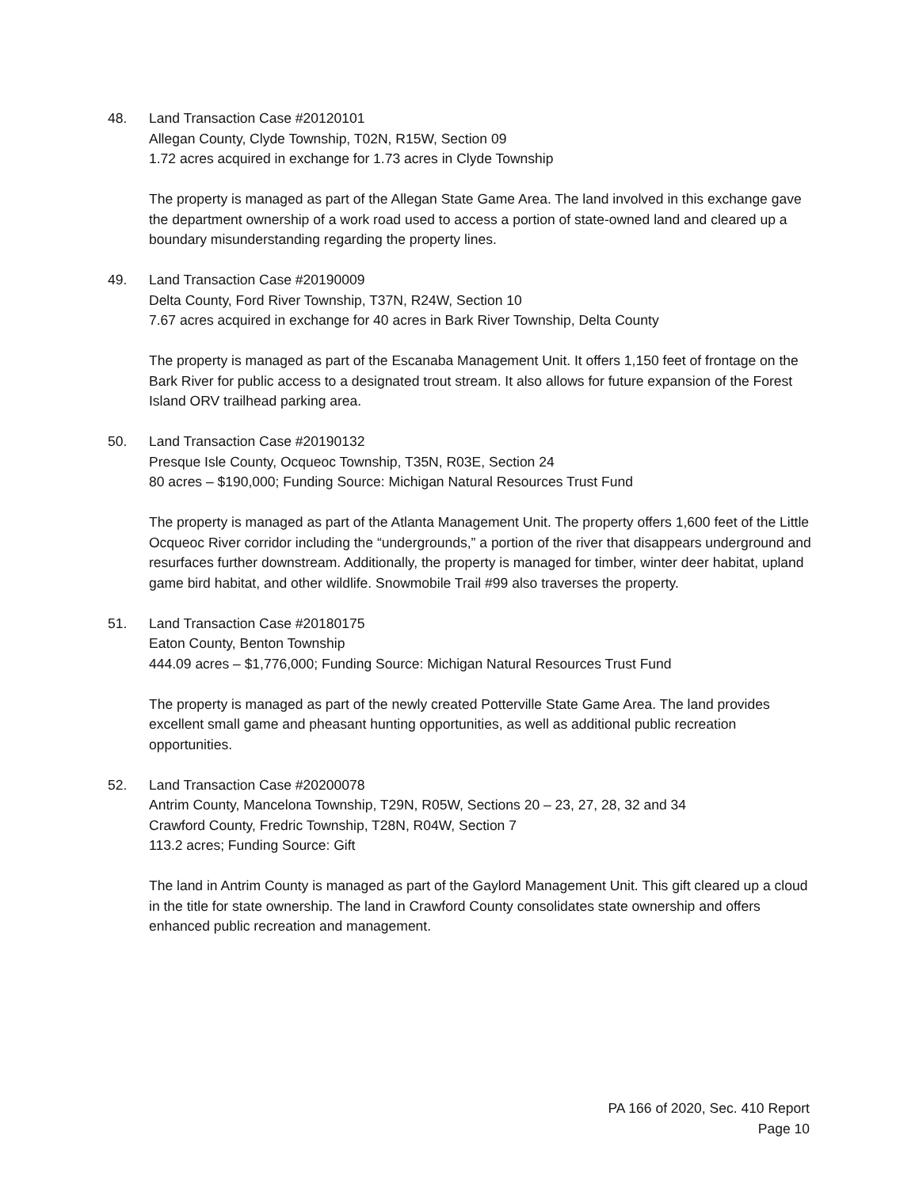48. Land Transaction Case #20120101
Allegan County, Clyde Township, T02N, R15W, Section 09
1.72 acres acquired in exchange for 1.73 acres in Clyde Township
The property is managed as part of the Allegan State Game Area. The land involved in this exchange gave the department ownership of a work road used to access a portion of state-owned land and cleared up a boundary misunderstanding regarding the property lines.
49. Land Transaction Case #20190009
Delta County, Ford River Township, T37N, R24W, Section 10
7.67 acres acquired in exchange for 40 acres in Bark River Township, Delta County
The property is managed as part of the Escanaba Management Unit. It offers 1,150 feet of frontage on the Bark River for public access to a designated trout stream. It also allows for future expansion of the Forest Island ORV trailhead parking area.
50. Land Transaction Case #20190132
Presque Isle County, Ocqueoc Township, T35N, R03E, Section 24
80 acres – $190,000; Funding Source: Michigan Natural Resources Trust Fund
The property is managed as part of the Atlanta Management Unit. The property offers 1,600 feet of the Little Ocqueoc River corridor including the “undergrounds,” a portion of the river that disappears underground and resurfaces further downstream. Additionally, the property is managed for timber, winter deer habitat, upland game bird habitat, and other wildlife. Snowmobile Trail #99 also traverses the property.
51. Land Transaction Case #20180175
Eaton County, Benton Township
444.09 acres – $1,776,000; Funding Source: Michigan Natural Resources Trust Fund
The property is managed as part of the newly created Potterville State Game Area. The land provides excellent small game and pheasant hunting opportunities, as well as additional public recreation opportunities.
52. Land Transaction Case #20200078
Antrim County, Mancelona Township, T29N, R05W, Sections 20 – 23, 27, 28, 32 and 34
Crawford County, Fredric Township, T28N, R04W, Section 7
113.2 acres; Funding Source: Gift
The land in Antrim County is managed as part of the Gaylord Management Unit. This gift cleared up a cloud in the title for state ownership. The land in Crawford County consolidates state ownership and offers enhanced public recreation and management.
PA 166 of 2020, Sec. 410 Report
Page 10